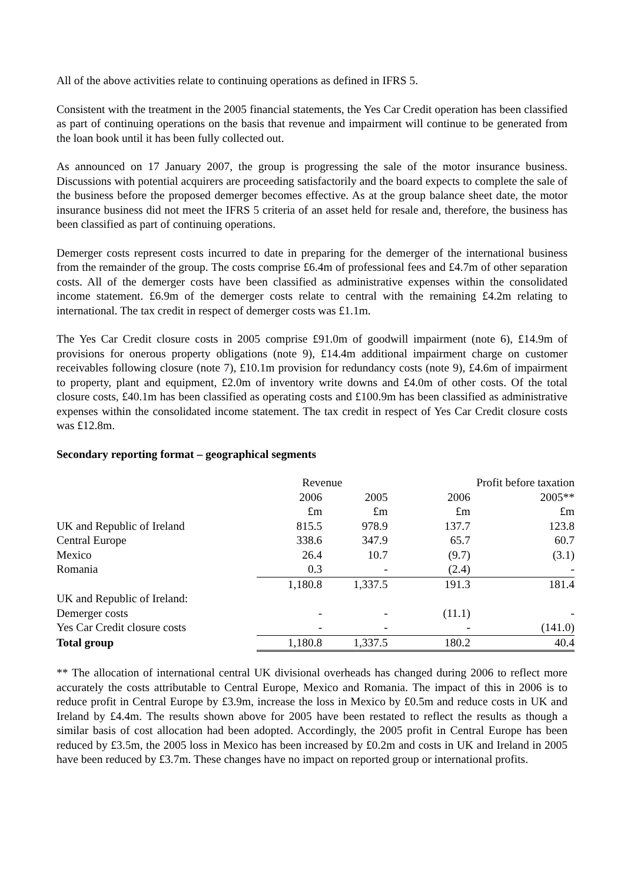All of the above activities relate to continuing operations as defined in IFRS 5.
Consistent with the treatment in the 2005 financial statements, the Yes Car Credit operation has been classified as part of continuing operations on the basis that revenue and impairment will continue to be generated from the loan book until it has been fully collected out.
As announced on 17 January 2007, the group is progressing the sale of the motor insurance business. Discussions with potential acquirers are proceeding satisfactorily and the board expects to complete the sale of the business before the proposed demerger becomes effective. As at the group balance sheet date, the motor insurance business did not meet the IFRS 5 criteria of an asset held for resale and, therefore, the business has been classified as part of continuing operations.
Demerger costs represent costs incurred to date in preparing for the demerger of the international business from the remainder of the group. The costs comprise £6.4m of professional fees and £4.7m of other separation costs. All of the demerger costs have been classified as administrative expenses within the consolidated income statement. £6.9m of the demerger costs relate to central with the remaining £4.2m relating to international. The tax credit in respect of demerger costs was £1.1m.
The Yes Car Credit closure costs in 2005 comprise £91.0m of goodwill impairment (note 6), £14.9m of provisions for onerous property obligations (note 9), £14.4m additional impairment charge on customer receivables following closure (note 7), £10.1m provision for redundancy costs (note 9), £4.6m of impairment to property, plant and equipment, £2.0m of inventory write downs and £4.0m of other costs. Of the total closure costs, £40.1m has been classified as operating costs and £100.9m has been classified as administrative expenses within the consolidated income statement. The tax credit in respect of Yes Car Credit closure costs was £12.8m.
Secondary reporting format – geographical segments
| | Revenue | | Profit before taxation | |
| | 2006 | 2005 | 2006 | 2005** |
| | £m | £m | £m | £m |
| UK and Republic of Ireland | 815.5 | 978.9 | 137.7 | 123.8 |
| Central Europe | 338.6 | 347.9 | 65.7 | 60.7 |
| Mexico | 26.4 | 10.7 | (9.7) | (3.1) |
| Romania | 0.3 | - | (2.4) | - |
| | 1,180.8 | 1,337.5 | 191.3 | 181.4 |
| UK and Republic of Ireland: | | | | |
| Demerger costs | - | - | (11.1) | - |
| Yes Car Credit closure costs | - | - | - | (141.0) |
| Total group | 1,180.8 | 1,337.5 | 180.2 | 40.4 |
** The allocation of international central UK divisional overheads has changed during 2006 to reflect more accurately the costs attributable to Central Europe, Mexico and Romania. The impact of this in 2006 is to reduce profit in Central Europe by £3.9m, increase the loss in Mexico by £0.5m and reduce costs in UK and Ireland by £4.4m. The results shown above for 2005 have been restated to reflect the results as though a similar basis of cost allocation had been adopted. Accordingly, the 2005 profit in Central Europe has been reduced by £3.5m, the 2005 loss in Mexico has been increased by £0.2m and costs in UK and Ireland in 2005 have been reduced by £3.7m. These changes have no impact on reported group or international profits.